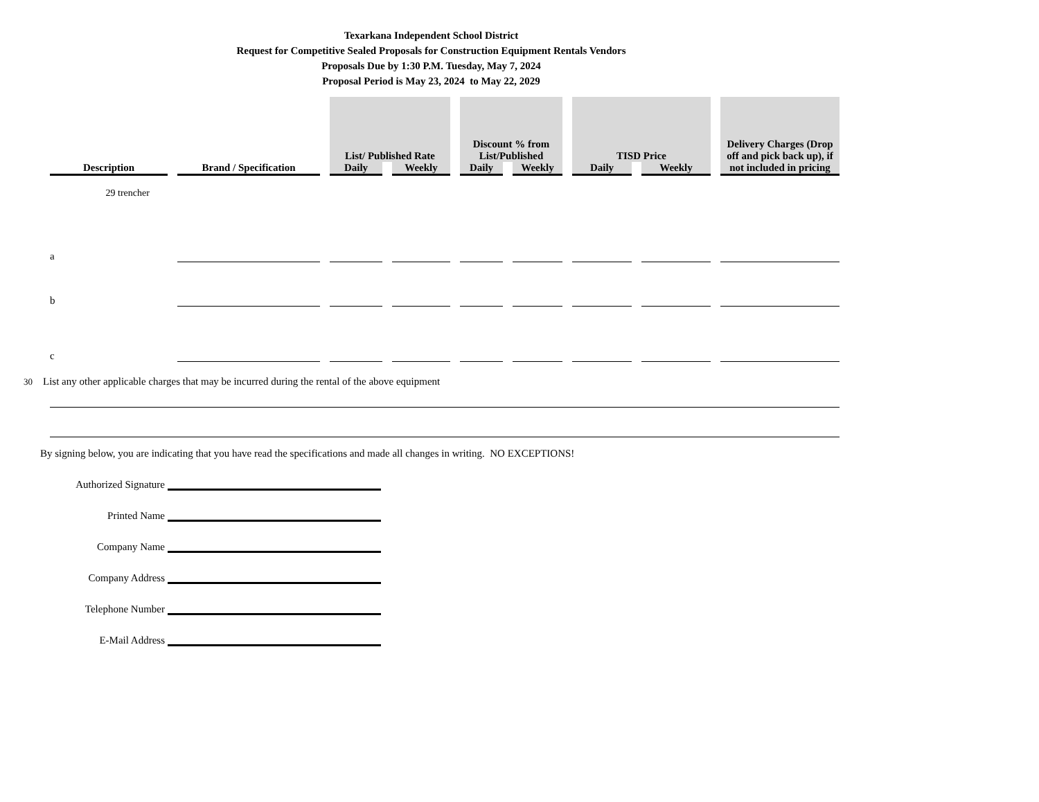Texarkana Independent School District
Request for Competitive Sealed Proposals for Construction Equipment Rentals Vendors
Proposals Due by 1:30 P.M. Tuesday, May 7, 2024
Proposal Period is May 23, 2024 to May 22, 2029
| | | List/ Published Rate | | Discount % from List/Published | | TISD Price | | Delivery Charges (Drop off and pick back up), if not included in pricing |
| --- | --- | --- | --- | --- | --- | --- | --- | --- |
| Description | Brand / Specification | Daily | Weekly | Daily | Weekly | Daily | Weekly | |
| 29 trencher | | | | | | | | |
| a | | | | | | | | |
| b | | | | | | | | |
| c | | | | | | | | |
30 List any other applicable charges that may be incurred during the rental of the above equipment
By signing below, you are indicating that you have read the specifications and made all changes in writing. NO EXCEPTIONS!
Authorized Signature
Printed Name
Company Name
Company Address
Telephone Number
E-Mail Address